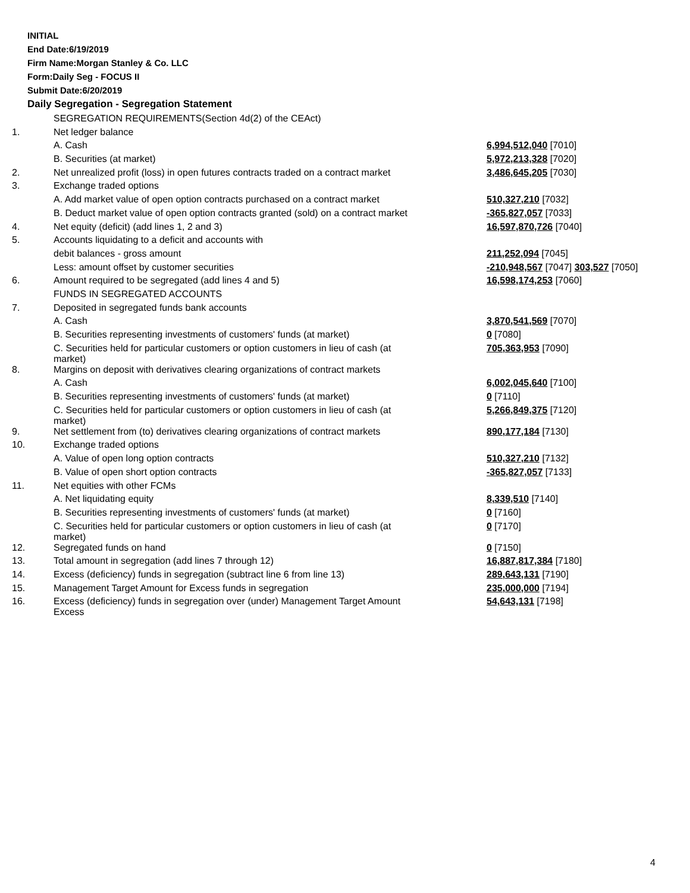INITIAL
End Date:6/19/2019
Firm Name:Morgan Stanley & Co. LLC
Form:Daily Seg - FOCUS II
Submit Date:6/20/2019
Daily Segregation - Segregation Statement
| | SEGREGATION REQUIREMENTS(Section 4d(2) of the CEAct) | |
| 1. | Net ledger balance | |
| | A. Cash | 6,994,512,040 [7010] |
| | B. Securities (at market) | 5,972,213,328 [7020] |
| 2. | Net unrealized profit (loss) in open futures contracts traded on a contract market | 3,486,645,205 [7030] |
| 3. | Exchange traded options | |
| | A. Add market value of open option contracts purchased on a contract market | 510,327,210 [7032] |
| | B. Deduct market value of open option contracts granted (sold) on a contract market | -365,827,057 [7033] |
| 4. | Net equity (deficit) (add lines 1, 2 and 3) | 16,597,870,726 [7040] |
| 5. | Accounts liquidating to a deficit and accounts with | |
| | debit balances - gross amount | 211,252,094 [7045] |
| | Less: amount offset by customer securities | -210,948,567 [7047] 303,527 [7050] |
| 6. | Amount required to be segregated (add lines 4 and 5) | 16,598,174,253 [7060] |
| | FUNDS IN SEGREGATED ACCOUNTS | |
| 7. | Deposited in segregated funds bank accounts | |
| | A. Cash | 3,870,541,569 [7070] |
| | B. Securities representing investments of customers' funds (at market) | 0 [7080] |
| | C. Securities held for particular customers or option customers in lieu of cash (at market) | 705,363,953 [7090] |
| 8. | Margins on deposit with derivatives clearing organizations of contract markets | |
| | A. Cash | 6,002,045,640 [7100] |
| | B. Securities representing investments of customers' funds (at market) | 0 [7110] |
| | C. Securities held for particular customers or option customers in lieu of cash (at market) | 5,266,849,375 [7120] |
| 9. | Net settlement from (to) derivatives clearing organizations of contract markets | 890,177,184 [7130] |
| 10. | Exchange traded options | |
| | A. Value of open long option contracts | 510,327,210 [7132] |
| | B. Value of open short option contracts | -365,827,057 [7133] |
| 11. | Net equities with other FCMs | |
| | A. Net liquidating equity | 8,339,510 [7140] |
| | B. Securities representing investments of customers' funds (at market) | 0 [7160] |
| | C. Securities held for particular customers or option customers in lieu of cash (at market) | 0 [7170] |
| 12. | Segregated funds on hand | 0 [7150] |
| 13. | Total amount in segregation (add lines 7 through 12) | 16,887,817,384 [7180] |
| 14. | Excess (deficiency) funds in segregation (subtract line 6 from line 13) | 289,643,131 [7190] |
| 15. | Management Target Amount for Excess funds in segregation | 235,000,000 [7194] |
| 16. | Excess (deficiency) funds in segregation over (under) Management Target Amount Excess | 54,643,131 [7198] |
4